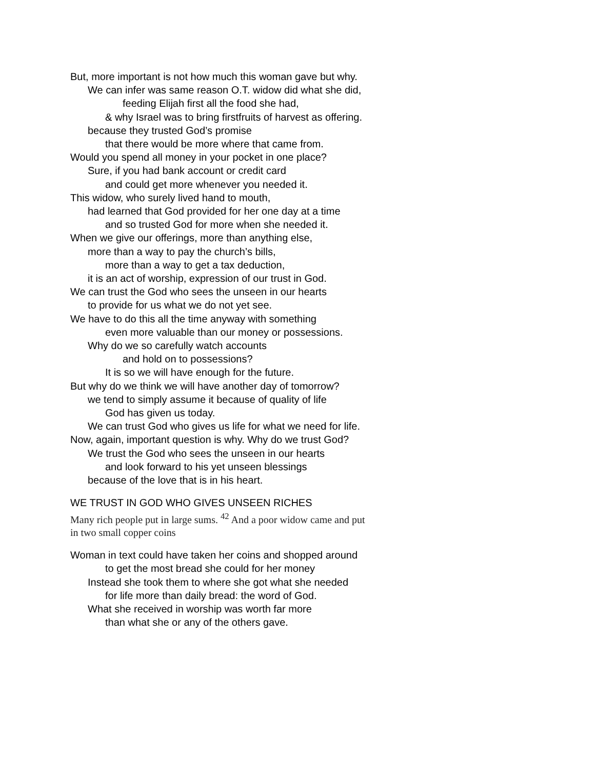But, more important is not how much this woman gave but why.
We can infer was same reason O.T. widow did what she did,
feeding Elijah first all the food she had,
& why Israel was to bring firstfruits of harvest as offering.
because they trusted God’s promise
that there would be more where that came from.
Would you spend all money in your pocket in one place?
Sure, if you had bank account or credit card
and could get more whenever you needed it.
This widow, who surely lived hand to mouth,
had learned that God provided for her one day at a time
and so trusted God for more when she needed it.
When we give our offerings, more than anything else,
more than a way to pay the church’s bills,
more than a way to get a tax deduction,
it is an act of worship, expression of our trust in God.
We can trust the God who sees the unseen in our hearts
to provide for us what we do not yet see.
We have to do this all the time anyway with something
even more valuable than our money or possessions.
Why do we so carefully watch accounts
and hold on to possessions?
It is so we will have enough for the future.
But why do we think we will have another day of tomorrow?
we tend to simply assume it because of quality of life
God has given us today.
We can trust God who gives us life for what we need for life.
Now, again, important question is why. Why do we trust God?
We trust the God who sees the unseen in our hearts
and look forward to his yet unseen blessings
because of the love that is in his heart.
WE TRUST IN GOD WHO GIVES UNSEEN RICHES
Many rich people put in large sums. <sup>42</sup> And a poor widow came and put
in two small copper coins
Woman in text could have taken her coins and shopped around
to get the most bread she could for her money
Instead she took them to where she got what she needed
for life more than daily bread: the word of God.
What she received in worship was worth far more
than what she or any of the others gave.